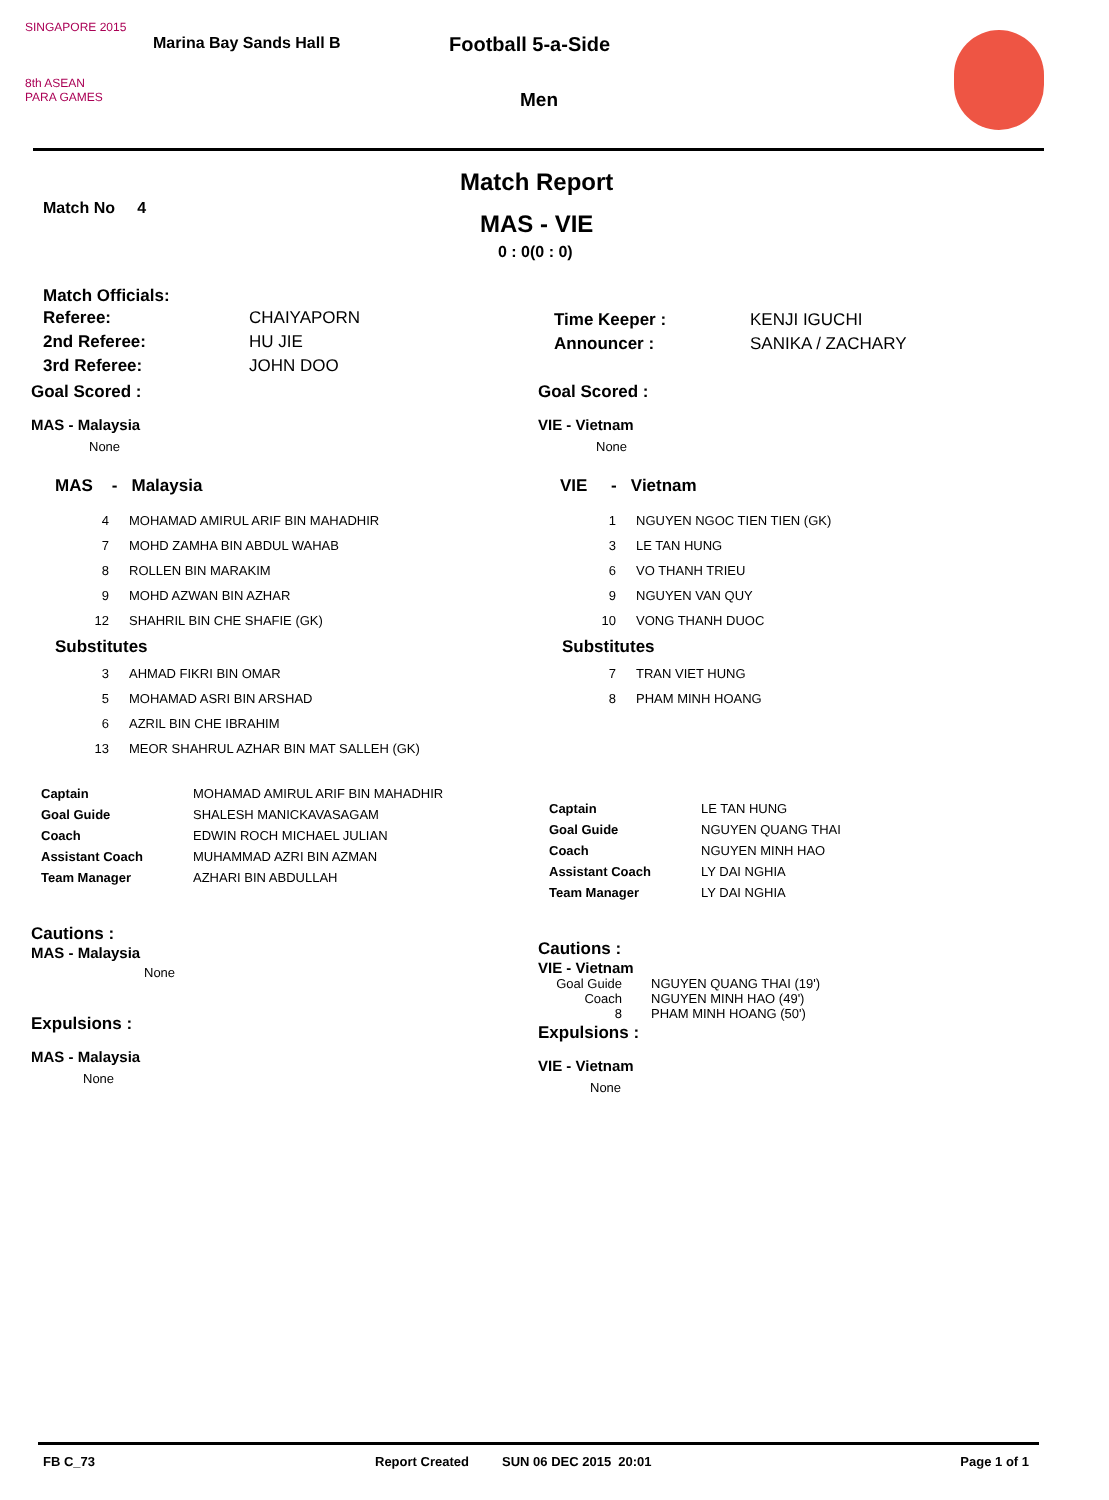SINGAPORE 2015
8th ASEAN
PARA GAMES
Marina Bay Sands Hall B Football 5-a-Side
Men
Match Report
Match No 4
MAS - VIE
0 : 0(0 : 0)
Match Officials:
| Referee: | CHAIYAPORN |
| 2nd Referee: | HU JIE |
| 3rd Referee: | JOHN DOO |
| Time Keeper : | KENJI IGUCHI |
| Announcer : | SANIKA / ZACHARY |
Goal Scored :
MAS - Malaysia
None
MAS - Malaysia
| 4 | MOHAMAD AMIRUL ARIF BIN MAHADHIR |
| 7 | MOHD ZAMHA BIN ABDUL WAHAB |
| 8 | ROLLEN BIN MARAKIM |
| 9 | MOHD AZWAN BIN AZHAR |
| 12 | SHAHRIL BIN CHE SHAFIE (GK) |
| Substitutes | |
| 3 | AHMAD FIKRI BIN OMAR |
| 5 | MOHAMAD ASRI BIN ARSHAD |
| 6 | AZRIL BIN CHE IBRAHIM |
| 13 | MEOR SHAHRUL AZHAR BIN MAT SALLEH (GK) |
| Captain | MOHAMAD AMIRUL ARIF BIN MAHADHIR |
| Goal Guide | SHALESH MANICKAVASAGAM |
| Coach | EDWIN ROCH MICHAEL JULIAN |
| Assistant Coach | MUHAMMAD AZRI BIN AZMAN |
| Team Manager | AZHARI BIN ABDULLAH |
Cautions :
MAS - Malaysia
None
Expulsions :
MAS - Malaysia
None
Goal Scored :
VIE - Vietnam
None
VIE - Vietnam
| 1 | NGUYEN NGOC TIEN TIEN (GK) |
| 3 | LE TAN HUNG |
| 6 | VO THANH TRIEU |
| 9 | NGUYEN VAN QUY |
| 10 | VONG THANH DUOC |
| Substitutes | |
| 7 | TRAN VIET HUNG |
| 8 | PHAM MINH HOANG |
| Captain | LE TAN HUNG |
| Goal Guide | NGUYEN QUANG THAI |
| Coach | NGUYEN MINH HAO |
| Assistant Coach | LY DAI NGHIA |
| Team Manager | LY DAI NGHIA |
Cautions :
VIE - Vietnam
| Goal Guide | NGUYEN QUANG THAI (19') |
| Coach | NGUYEN MINH HAO (49') |
| 8 | PHAM MINH HOANG (50') |
Expulsions :
VIE - Vietnam
None
FB C_73 Report Created SUN 06 DEC 2015 20:01 Page 1 of 1